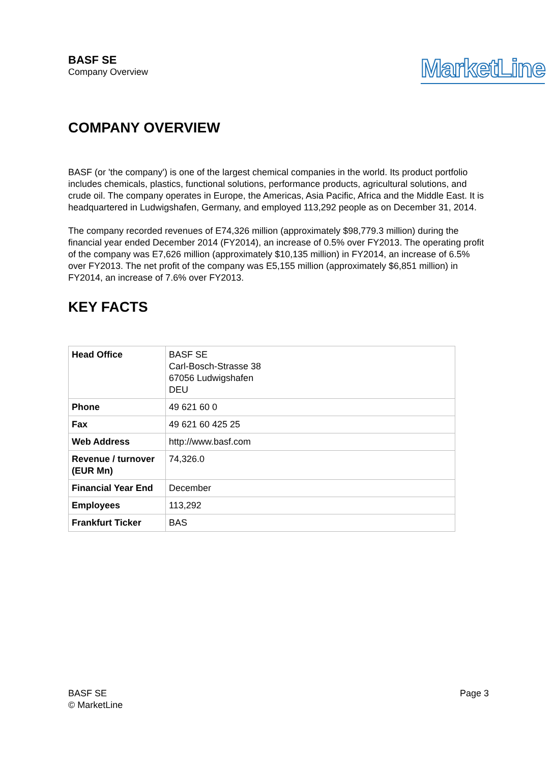BASF SE
Company Overview
MarketLine
COMPANY OVERVIEW
BASF (or 'the company') is one of the largest chemical companies in the world. Its product portfolio includes chemicals, plastics, functional solutions, performance products, agricultural solutions, and crude oil. The company operates in Europe, the Americas, Asia Pacific, Africa and the Middle East. It is headquartered in Ludwigshafen, Germany, and employed 113,292 people as on December 31, 2014.
The company recorded revenues of E74,326 million (approximately $98,779.3 million) during the financial year ended December 2014 (FY2014), an increase of 0.5% over FY2013. The operating profit of the company was E7,626 million (approximately $10,135 million) in FY2014, an increase of 6.5% over FY2013. The net profit of the company was E5,155 million (approximately $6,851 million) in FY2014, an increase of 7.6% over FY2013.
KEY FACTS
| Head Office | BASF SE Carl-Bosch-Strasse 38 67056 Ludwigshafen DEU |
| Phone | 49 621 60 0 |
| Fax | 49 621 60 425 25 |
| Web Address | http://www.basf.com |
| Revenue / turnover (EUR Mn) | 74,326.0 |
| Financial Year End | December |
| Employees | 113,292 |
| Frankfurt Ticker | BAS |
BASF SE
© MarketLine
Page 3